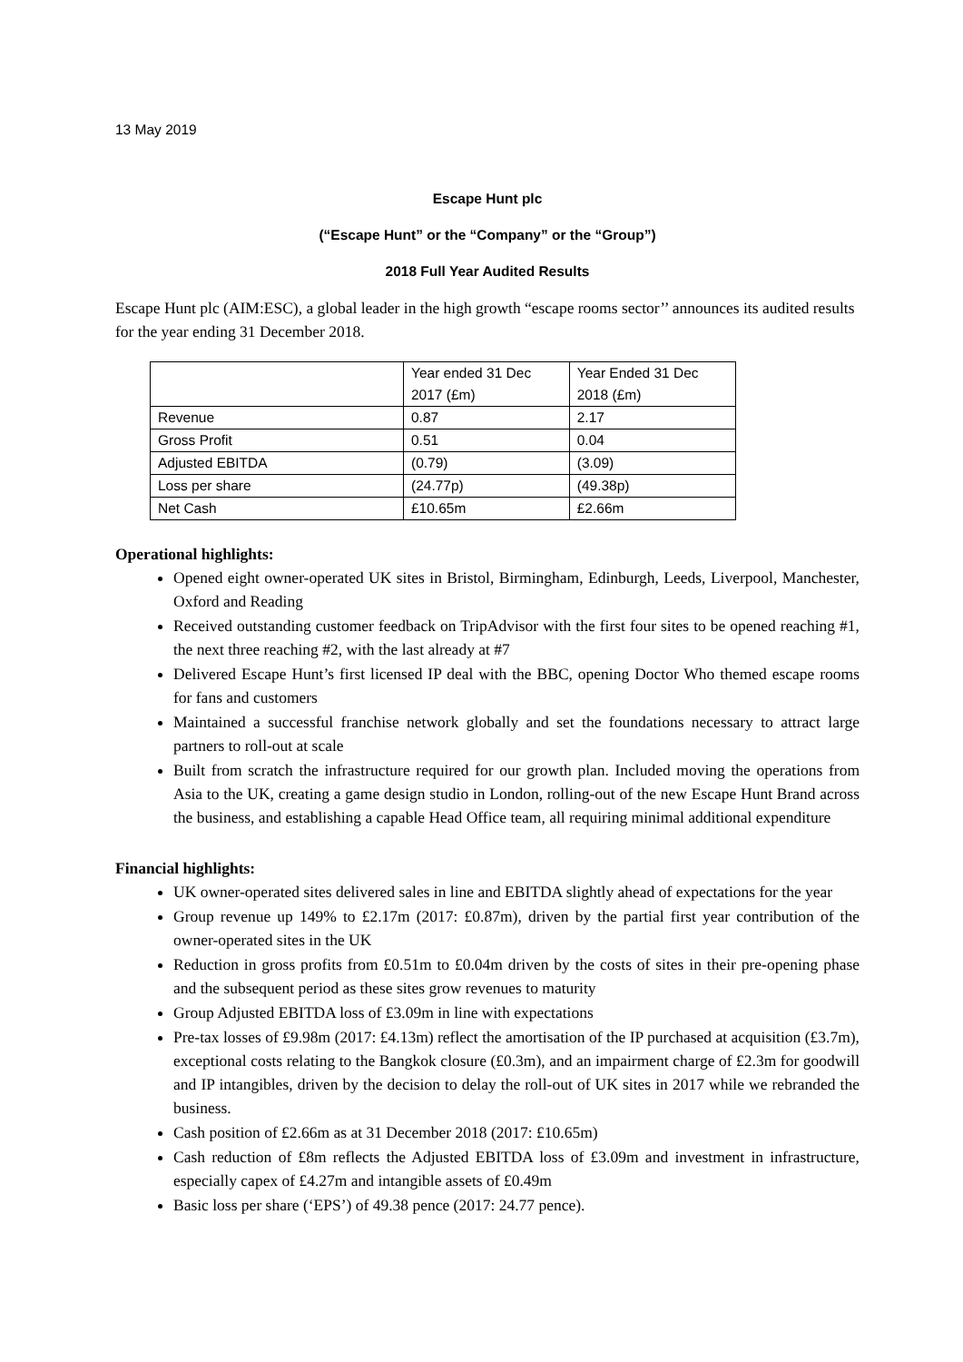13 May 2019
Escape Hunt plc
(“Escape Hunt” or the “Company” or the “Group”)
2018 Full Year Audited Results
Escape Hunt plc (AIM:ESC), a global leader in the high growth “escape rooms sector’’ announces its audited results for the year ending 31 December 2018.
| | Year ended 31 Dec 2017 (£m) | Year Ended 31 Dec 2018 (£m) |
| Revenue | 0.87 | 2.17 |
| Gross Profit | 0.51 | 0.04 |
| Adjusted EBITDA | (0.79) | (3.09) |
| Loss per share | (24.77p) | (49.38p) |
| Net Cash | £10.65m | £2.66m |
Operational highlights:
Opened eight owner-operated UK sites in Bristol, Birmingham, Edinburgh, Leeds, Liverpool, Manchester, Oxford and Reading
Received outstanding customer feedback on TripAdvisor with the first four sites to be opened reaching #1, the next three reaching #2, with the last already at #7
Delivered Escape Hunt’s first licensed IP deal with the BBC, opening Doctor Who themed escape rooms for fans and customers
Maintained a successful franchise network globally and set the foundations necessary to attract large partners to roll-out at scale
Built from scratch the infrastructure required for our growth plan. Included moving the operations from Asia to the UK, creating a game design studio in London, rolling-out of the new Escape Hunt Brand across the business, and establishing a capable Head Office team, all requiring minimal additional expenditure
Financial highlights:
UK owner-operated sites delivered sales in line and EBITDA slightly ahead of expectations for the year
Group revenue up 149% to £2.17m (2017: £0.87m), driven by the partial first year contribution of the owner-operated sites in the UK
Reduction in gross profits from £0.51m to £0.04m driven by the costs of sites in their pre-opening phase and the subsequent period as these sites grow revenues to maturity
Group Adjusted EBITDA loss of £3.09m in line with expectations
Pre-tax losses of £9.98m (2017: £4.13m) reflect the amortisation of the IP purchased at acquisition (£3.7m), exceptional costs relating to the Bangkok closure (£0.3m), and an impairment charge of £2.3m for goodwill and IP intangibles, driven by the decision to delay the roll-out of UK sites in 2017 while we rebranded the business.
Cash position of £2.66m as at 31 December 2018 (2017: £10.65m)
Cash reduction of £8m reflects the Adjusted EBITDA loss of £3.09m and investment in infrastructure, especially capex of £4.27m and intangible assets of £0.49m
Basic loss per share (‘EPS’) of 49.38 pence (2017: 24.77 pence).